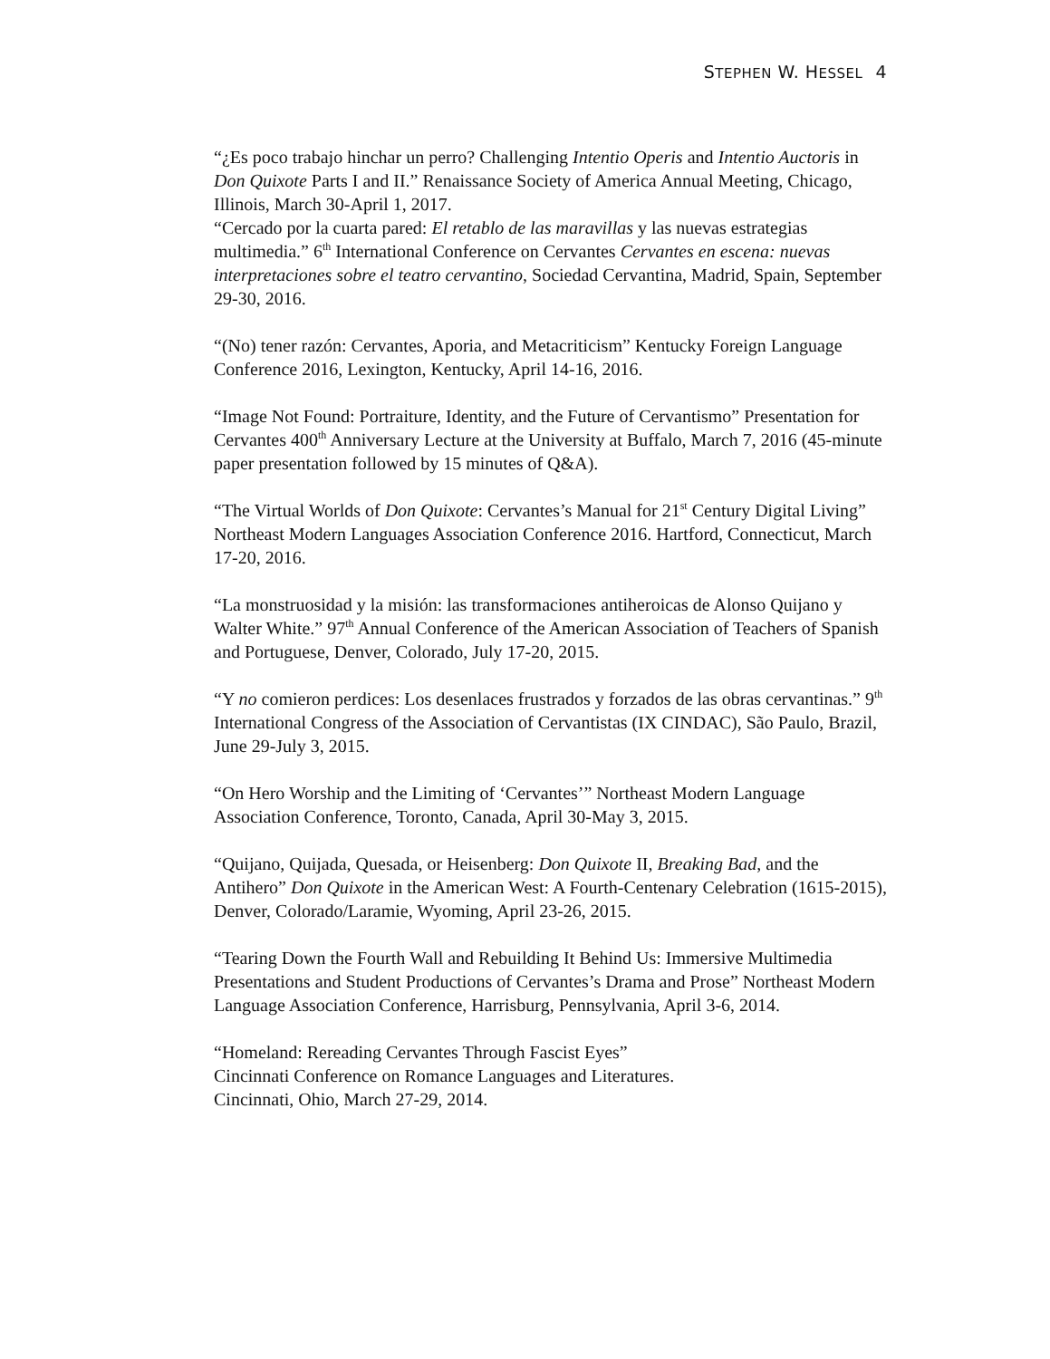STEPHEN W. HESSEL 4
“¿Es poco trabajo hinchar un perro? Challenging Intentio Operis and Intentio Auctoris in Don Quixote Parts I and II.” Renaissance Society of America Annual Meeting, Chicago, Illinois, March 30-April 1, 2017.
“Cercado por la cuarta pared: El retablo de las maravillas y las nuevas estrategias multimedia.” 6<sup>th</sup> International Conference on Cervantes Cervantes en escena: nuevas interpretaciones sobre el teatro cervantino, Sociedad Cervantina, Madrid, Spain, September 29-30, 2016.
“(No) tener razón: Cervantes, Aporia, and Metacriticism” Kentucky Foreign Language Conference 2016, Lexington, Kentucky, April 14-16, 2016.
“Image Not Found: Portraiture, Identity, and the Future of Cervantismo” Presentation for Cervantes 400<sup>th</sup> Anniversary Lecture at the University at Buffalo, March 7, 2016 (45-minute paper presentation followed by 15 minutes of Q&A).
“The Virtual Worlds of Don Quixote: Cervantes’s Manual for 21<sup>st</sup> Century Digital Living” Northeast Modern Languages Association Conference 2016. Hartford, Connecticut, March 17-20, 2016.
“La monstruosidad y la misión: las transformaciones antiheroicas de Alonso Quijano y Walter White.” 97<sup>th</sup> Annual Conference of the American Association of Teachers of Spanish and Portuguese, Denver, Colorado, July 17-20, 2015.
“Y no comieron perdices: Los desenlaces frustrados y forzados de las obras cervantinas.” 9<sup>th</sup> International Congress of the Association of Cervantistas (IX CINDAC), São Paulo, Brazil, June 29-July 3, 2015.
“On Hero Worship and the Limiting of ‘Cervantes’” Northeast Modern Language Association Conference, Toronto, Canada, April 30-May 3, 2015.
“Quijano, Quijada, Quesada, or Heisenberg: Don Quixote II, Breaking Bad, and the Antihero” Don Quixote in the American West: A Fourth-Centenary Celebration (1615-2015), Denver, Colorado/Laramie, Wyoming, April 23-26, 2015.
“Tearing Down the Fourth Wall and Rebuilding It Behind Us: Immersive Multimedia Presentations and Student Productions of Cervantes’s Drama and Prose” Northeast Modern Language Association Conference, Harrisburg, Pennsylvania, April 3-6, 2014.
“Homeland: Rereading Cervantes Through Fascist Eyes”
Cincinnati Conference on Romance Languages and Literatures.
Cincinnati, Ohio, March 27-29, 2014.